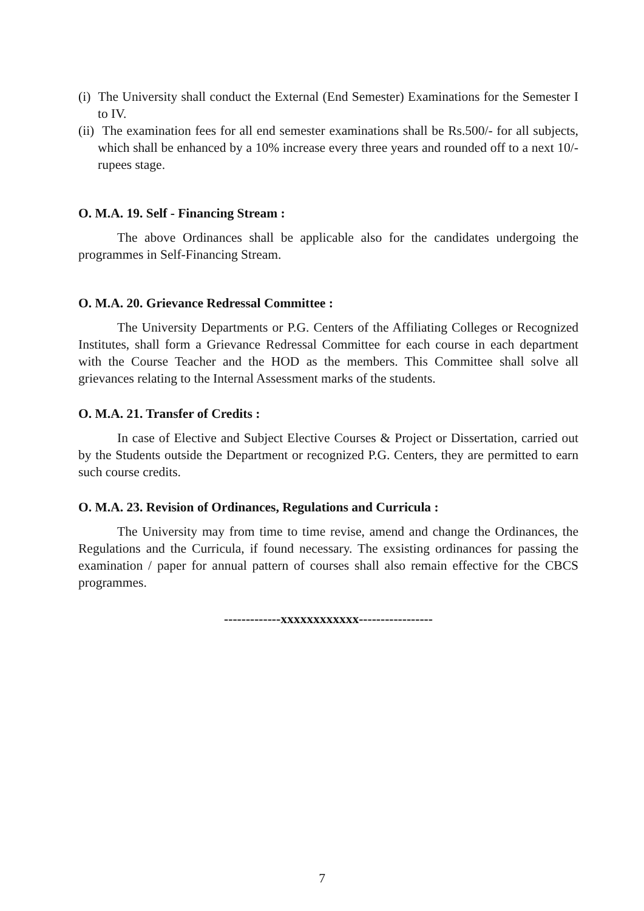(i) The University shall conduct the External (End Semester) Examinations for the Semester I to IV.
(ii) The examination fees for all end semester examinations shall be Rs.500/- for all subjects, which shall be enhanced by a 10% increase every three years and rounded off to a next 10/- rupees stage.
O. M.A. 19. Self - Financing Stream :
The above Ordinances shall be applicable also for the candidates undergoing the programmes in Self-Financing Stream.
O. M.A. 20. Grievance Redressal Committee :
The University Departments or P.G. Centers of the Affiliating Colleges or Recognized Institutes, shall form a Grievance Redressal Committee for each course in each department with the Course Teacher and the HOD as the members. This Committee shall solve all grievances relating to the Internal Assessment marks of the students.
O. M.A. 21. Transfer of Credits :
In case of Elective and Subject Elective Courses & Project or Dissertation, carried out by the Students outside the Department or recognized P.G. Centers, they are permitted to earn such course credits.
O. M.A. 23. Revision of Ordinances, Regulations and Curricula :
The University may from time to time revise, amend and change the Ordinances, the Regulations and the Curricula, if found necessary. The exsisting ordinances for passing the examination / paper for annual pattern of courses shall also remain effective for the CBCS programmes.
-------------xxxxxxxxxxxx-----------------
7